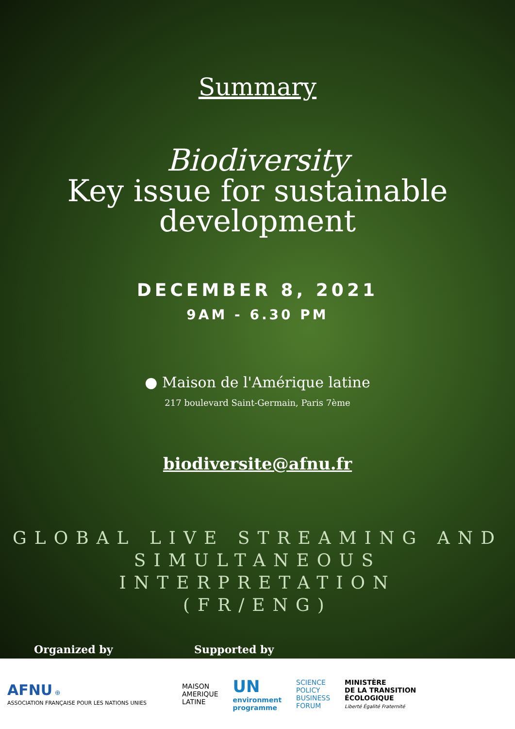Summary
Biodiversity
Key issue for sustainable
development
DECEMBER 8, 2021
9AM - 6.30 PM
● Maison de l'Amérique latine
217 boulevard Saint-Germain, Paris 7ème
biodiversite@afnu.fr
GLOBAL LIVE STREAMING AND
SIMULTANEOUS INTERPRETATION
(FR/ENG)
Organized by Supported by
AFNU ⊕
ASSOCIATION FRANÇAISE POUR LES NATIONS UNIES
MAISON
AMERIQUE
LATINE
UN
environment
programme
SCIENCE
POLICY
BUSINESS
FORUM
MINISTÈRE
DE LA TRANSITION
ÉCOLOGIQUE
Liberté Égalité Fraternité